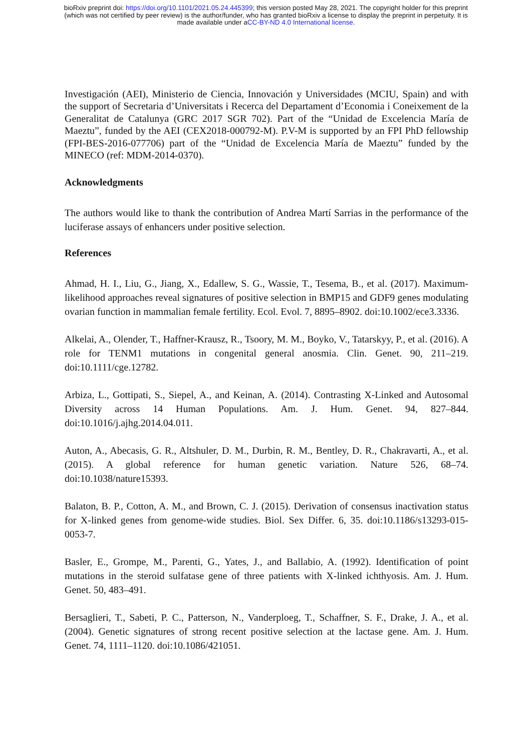bioRxiv preprint doi: https://doi.org/10.1101/2021.05.24.445399; this version posted May 28, 2021. The copyright holder for this preprint
(which was not certified by peer review) is the author/funder, who has granted bioRxiv a license to display the preprint in perpetuity. It is
made available under aCC-BY-ND 4.0 International license.
Investigación (AEI), Ministerio de Ciencia, Innovación y Universidades (MCIU, Spain) and with the support of Secretaria d’Universitats i Recerca del Departament d’Economia i Coneixement de la Generalitat de Catalunya (GRC 2017 SGR 702). Part of the “Unidad de Excelencia María de Maeztu”, funded by the AEI (CEX2018-000792-M). P.V-M is supported by an FPI PhD fellowship (FPI-BES-2016-077706) part of the “Unidad de Excelencia María de Maeztu” funded by the MINECO (ref: MDM-2014-0370).
Acknowledgments
The authors would like to thank the contribution of Andrea Martí Sarrias in the performance of the luciferase assays of enhancers under positive selection.
References
Ahmad, H. I., Liu, G., Jiang, X., Edallew, S. G., Wassie, T., Tesema, B., et al. (2017). Maximum-likelihood approaches reveal signatures of positive selection in BMP15 and GDF9 genes modulating ovarian function in mammalian female fertility. Ecol. Evol. 7, 8895–8902. doi:10.1002/ece3.3336.
Alkelai, A., Olender, T., Haffner-Krausz, R., Tsoory, M. M., Boyko, V., Tatarskyy, P., et al. (2016). A role for TENM1 mutations in congenital general anosmia. Clin. Genet. 90, 211–219. doi:10.1111/cge.12782.
Arbiza, L., Gottipati, S., Siepel, A., and Keinan, A. (2014). Contrasting X-Linked and Autosomal Diversity across 14 Human Populations. Am. J. Hum. Genet. 94, 827–844. doi:10.1016/j.ajhg.2014.04.011.
Auton, A., Abecasis, G. R., Altshuler, D. M., Durbin, R. M., Bentley, D. R., Chakravarti, A., et al. (2015). A global reference for human genetic variation. Nature 526, 68–74. doi:10.1038/nature15393.
Balaton, B. P., Cotton, A. M., and Brown, C. J. (2015). Derivation of consensus inactivation status for X-linked genes from genome-wide studies. Biol. Sex Differ. 6, 35. doi:10.1186/s13293-015-0053-7.
Basler, E., Grompe, M., Parenti, G., Yates, J., and Ballabio, A. (1992). Identification of point mutations in the steroid sulfatase gene of three patients with X-linked ichthyosis. Am. J. Hum. Genet. 50, 483–491.
Bersaglieri, T., Sabeti, P. C., Patterson, N., Vanderploeg, T., Schaffner, S. F., Drake, J. A., et al. (2004). Genetic signatures of strong recent positive selection at the lactase gene. Am. J. Hum. Genet. 74, 1111–1120. doi:10.1086/421051.